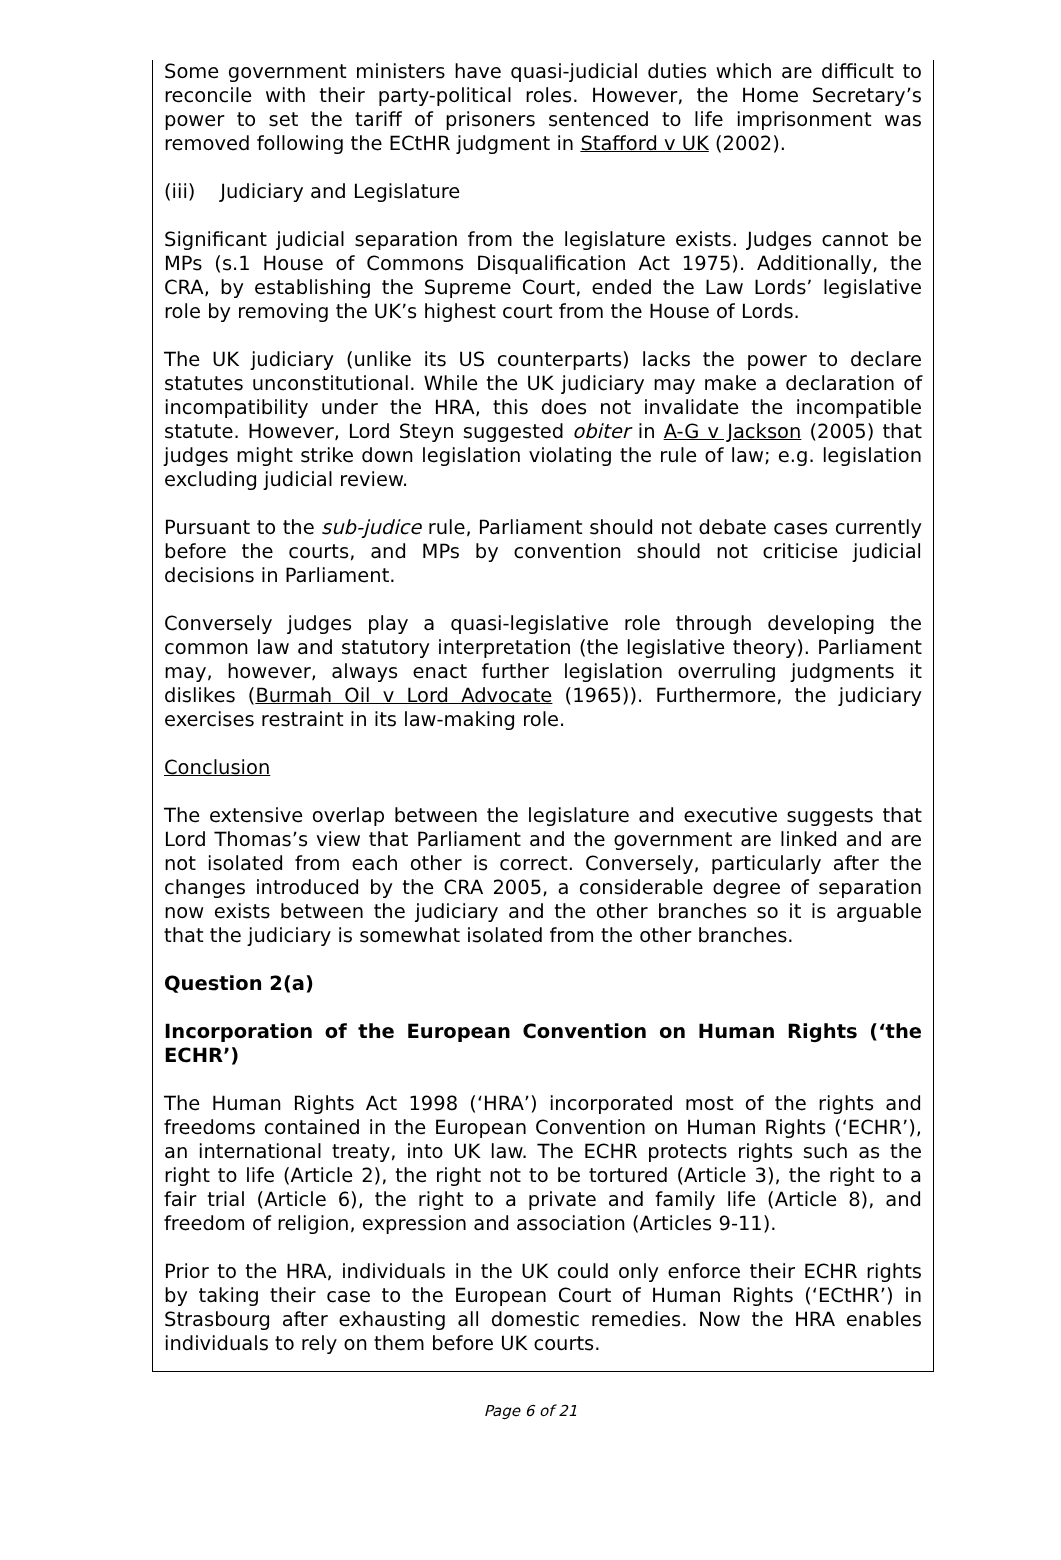Some government ministers have quasi-judicial duties which are difficult to reconcile with their party-political roles. However, the Home Secretary’s power to set the tariff of prisoners sentenced to life imprisonment was removed following the ECtHR judgment in Stafford v UK (2002).
(iii) Judiciary and Legislature
Significant judicial separation from the legislature exists. Judges cannot be MPs (s.1 House of Commons Disqualification Act 1975). Additionally, the CRA, by establishing the Supreme Court, ended the Law Lords’ legislative role by removing the UK’s highest court from the House of Lords.
The UK judiciary (unlike its US counterparts) lacks the power to declare statutes unconstitutional. While the UK judiciary may make a declaration of incompatibility under the HRA, this does not invalidate the incompatible statute. However, Lord Steyn suggested obiter in A-G v Jackson (2005) that judges might strike down legislation violating the rule of law; e.g. legislation excluding judicial review.
Pursuant to the sub-judice rule, Parliament should not debate cases currently before the courts, and MPs by convention should not criticise judicial decisions in Parliament.
Conversely judges play a quasi-legislative role through developing the common law and statutory interpretation (the legislative theory). Parliament may, however, always enact further legislation overruling judgments it dislikes (Burmah Oil v Lord Advocate (1965)). Furthermore, the judiciary exercises restraint in its law-making role.
Conclusion
The extensive overlap between the legislature and executive suggests that Lord Thomas’s view that Parliament and the government are linked and are not isolated from each other is correct. Conversely, particularly after the changes introduced by the CRA 2005, a considerable degree of separation now exists between the judiciary and the other branches so it is arguable that the judiciary is somewhat isolated from the other branches.
Question 2(a)
Incorporation of the European Convention on Human Rights (‘the ECHR’)
The Human Rights Act 1998 (‘HRA’) incorporated most of the rights and freedoms contained in the European Convention on Human Rights (‘ECHR’), an international treaty, into UK law. The ECHR protects rights such as the right to life (Article 2), the right not to be tortured (Article 3), the right to a fair trial (Article 6), the right to a private and family life (Article 8), and freedom of religion, expression and association (Articles 9-11).
Prior to the HRA, individuals in the UK could only enforce their ECHR rights by taking their case to the European Court of Human Rights (‘ECtHR’) in Strasbourg after exhausting all domestic remedies. Now the HRA enables individuals to rely on them before UK courts.
Page 6 of 21